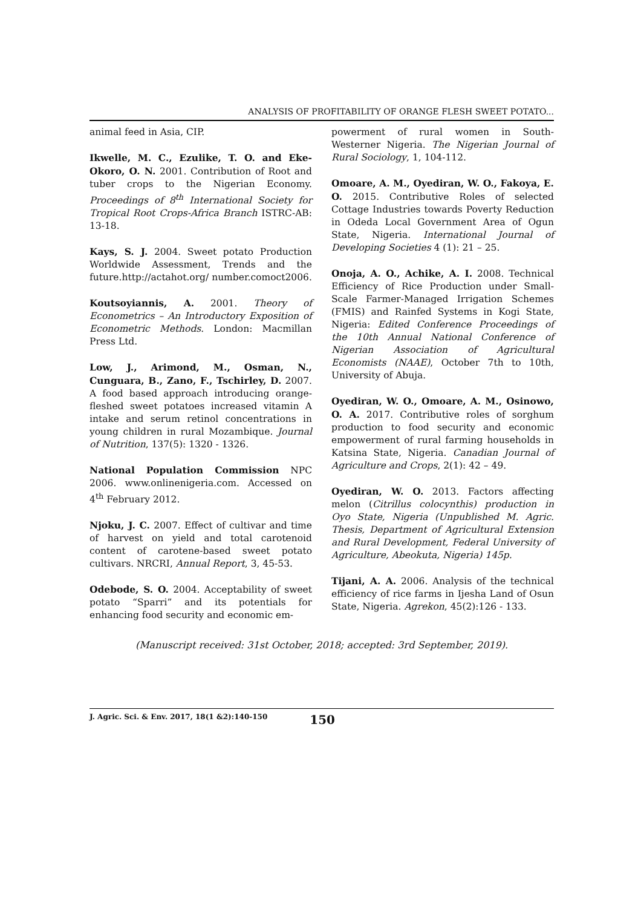ANALYSIS OF PROFITABILITY OF ORANGE FLESH SWEET POTATO...
animal feed in Asia, CIP.
Ikwelle, M. C., Ezulike, T. O. and Eke-Okoro, O. N. 2001. Contribution of Root and tuber crops to the Nigerian Economy. Proceedings of 8<sup>th</sup> International Society for Tropical Root Crops-Africa Branch ISTRC-AB: 13-18.
Kays, S. J. 2004. Sweet potato Production Worldwide Assessment, Trends and the future.http://actahot.org/ number.comoct2006.
Koutsoyiannis, A. 2001. Theory of Econometrics – An Introductory Exposition of Econometric Methods. London: Macmillan Press Ltd.
Low, J., Arimond, M., Osman, N., Cunguara, B., Zano, F., Tschirley, D. 2007. A food based approach introducing orange-fleshed sweet potatoes increased vitamin A intake and serum retinol concentrations in young children in rural Mozambique. Journal of Nutrition, 137(5): 1320 - 1326.
National Population Commission NPC 2006. www.onlinenigeria.com. Accessed on 4<sup>th</sup> February 2012.
Njoku, J. C. 2007. Effect of cultivar and time of harvest on yield and total carotenoid content of carotene-based sweet potato cultivars. NRCRI, Annual Report, 3, 45-53.
Odebode, S. O. 2004. Acceptability of sweet potato “Sparri” and its potentials for enhancing food security and economic em-
powerment of rural women in South-Westerner Nigeria. The Nigerian Journal of Rural Sociology, 1, 104-112.
Omoare, A. M., Oyediran, W. O., Fakoya, E. O. 2015. Contributive Roles of selected Cottage Industries towards Poverty Reduction in Odeda Local Government Area of Ogun State, Nigeria. International Journal of Developing Societies 4 (1): 21 – 25.
Onoja, A. O., Achike, A. I. 2008. Technical Efficiency of Rice Production under Small-Scale Farmer-Managed Irrigation Schemes (FMIS) and Rainfed Systems in Kogi State, Nigeria: Edited Conference Proceedings of the 10th Annual National Conference of Nigerian Association of Agricultural Economists (NAAE), October 7th to 10th, University of Abuja.
Oyediran, W. O., Omoare, A. M., Osinowo, O. A. 2017. Contributive roles of sorghum production to food security and economic empowerment of rural farming households in Katsina State, Nigeria. Canadian Journal of Agriculture and Crops, 2(1): 42 – 49.
Oyediran, W. O. 2013. Factors affecting melon (Citrillus colocynthis) production in Oyo State, Nigeria (Unpublished M. Agric. Thesis, Department of Agricultural Extension and Rural Development, Federal University of Agriculture, Abeokuta, Nigeria) 145p.
Tijani, A. A. 2006. Analysis of the technical efficiency of rice farms in Ijesha Land of Osun State, Nigeria. Agrekon, 45(2):126 - 133.
(Manuscript received: 31st October, 2018; accepted: 3rd September, 2019).
J. Agric. Sci. & Env. 2017, 18(1 &2):140-150 150